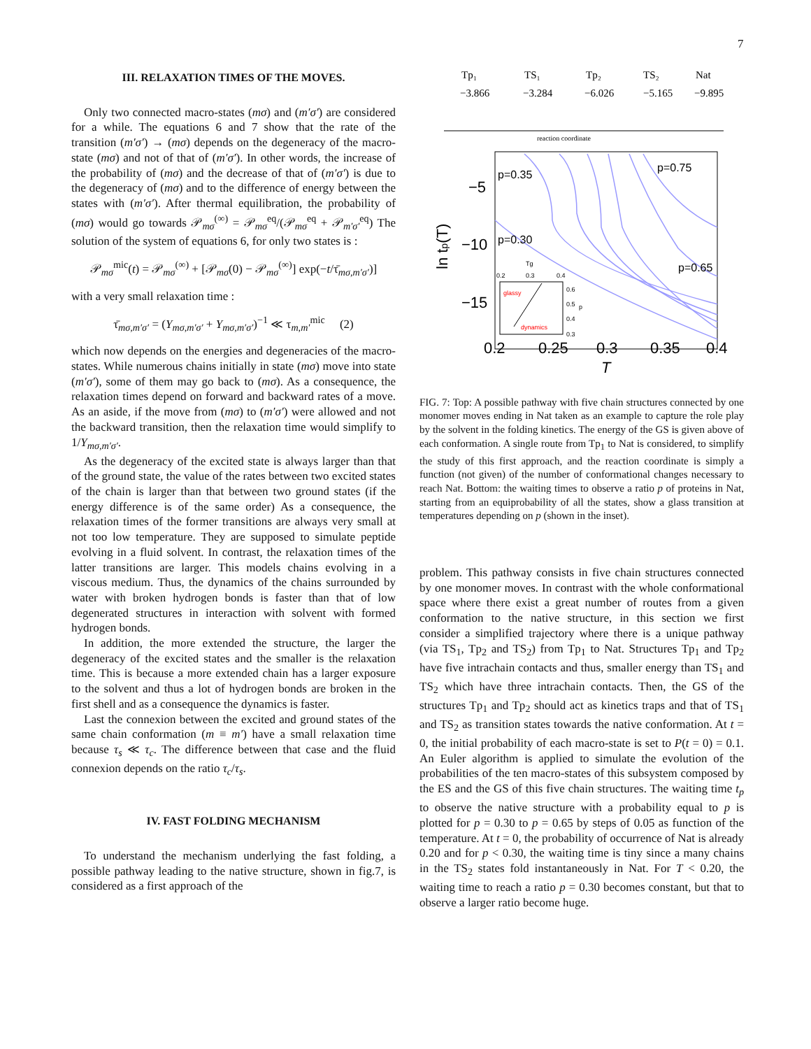7
III. RELAXATION TIMES OF THE MOVES.
Only two connected macro-states (mσ) and (m′σ′) are considered for a while. The equations 6 and 7 show that the rate of the transition (m′σ′) → (mσ) depends on the degeneracy of the macro-state (mσ) and not of that of (m′σ′). In other words, the increase of the probability of (mσ) and the decrease of that of (m′σ′) is due to the degeneracy of (mσ) and to the difference of energy between the states with (m′σ′). After thermal equilibration, the probability of (mσ) would go towards 𝒫<sub>mσ</sub><sup>(∞)</sup> = 𝒫<sub>mσ</sub><sup>eq</sup>/(𝒫<sub>mσ</sub><sup>eq</sup> + 𝒫<sub>m′σ′</sub><sup>eq</sup>) The solution of the system of equations 6, for only two states is :
𝒫<sub>mσ</sub><sup>mic</sup>(t) = 𝒫<sub>mσ</sub><sup>(∞)</sup> + [𝒫<sub>mσ</sub>(0) − 𝒫<sub>mσ</sub><sup>(∞)</sup>] exp(−t/τ̄<sub>mσ,m′σ′</sub>)]
with a very small relaxation time :
τ̄<sub>mσ,m′σ′</sub> = (Y<sub>mσ,m′σ′</sub> + Y<sub>mσ,m′σ′</sub>)<sup>−1</sup> ≪ τ<sub>m,m′</sub><sup>mic</sup> (2)
which now depends on the energies and degeneracies of the macro-states. While numerous chains initially in state (mσ) move into state (m′σ′), some of them may go back to (mσ). As a consequence, the relaxation times depend on forward and backward rates of a move. As an aside, if the move from (mσ) to (m′σ′) were allowed and not the backward transition, then the relaxation time would simplify to 1/Y<sub>mσ,m′σ′</sub>.
As the degeneracy of the excited state is always larger than that of the ground state, the value of the rates between two excited states of the chain is larger than that between two ground states (if the energy difference is of the same order) As a consequence, the relaxation times of the former transitions are always very small at not too low temperature. They are supposed to simulate peptide evolving in a fluid solvent. In contrast, the relaxation times of the latter transitions are larger. This models chains evolving in a viscous medium. Thus, the dynamics of the chains surrounded by water with broken hydrogen bonds is faster than that of low degenerated structures in interaction with solvent with formed hydrogen bonds.
In addition, the more extended the structure, the larger the degeneracy of the excited states and the smaller is the relaxation time. This is because a more extended chain has a larger exposure to the solvent and thus a lot of hydrogen bonds are broken in the first shell and as a consequence the dynamics is faster.
Last the connexion between the excited and ground states of the same chain conformation (m ≡ m′) have a small relaxation time because τ<sub>s</sub> ≪ τ<sub>c</sub>. The difference between that case and the fluid connexion depends on the ratio τ<sub>c</sub>/τ<sub>s</sub>.
IV. FAST FOLDING MECHANISM
To understand the mechanism underlying the fast folding, a possible pathway leading to the native structure, shown in fig.7, is considered as a first approach of the
Tp₁
TS₁
Tp₂
TS₂
Nat
−3.866
−3.284
−6.026
−5.165
−9.895
reaction coordinate
p=0.35
p=0.75
p=0.30
p=0.65
−5
−10
−15
0.2
0.25
0.3
0.35
0.4
T
ln tp(T)
0.2
0.3
0.4
0.6
0.5
0.4
0.3
p
Tg
glassy
dynamics
FIG. 7: Top: A possible pathway with five chain structures connected by one monomer moves ending in Nat taken as an example to capture the role play by the solvent in the folding kinetics. The energy of the GS is given above of each conformation. A single route from Tp<sub>1</sub> to Nat is considered, to simplify the study of this first approach, and the reaction coordinate is simply a function (not given) of the number of conformational changes necessary to reach Nat. Bottom: the waiting times to observe a ratio p of proteins in Nat, starting from an equiprobability of all the states, show a glass transition at temperatures depending on p (shown in the inset).
problem. This pathway consists in five chain structures connected by one monomer moves. In contrast with the whole conformational space where there exist a great number of routes from a given conformation to the native structure, in this section we first consider a simplified trajectory where there is a unique pathway (via TS<sub>1</sub>, Tp<sub>2</sub> and TS<sub>2</sub>) from Tp<sub>1</sub> to Nat. Structures Tp<sub>1</sub> and Tp<sub>2</sub> have five intrachain contacts and thus, smaller energy than TS<sub>1</sub> and TS<sub>2</sub> which have three intrachain contacts. Then, the GS of the structures Tp<sub>1</sub> and Tp<sub>2</sub> should act as kinetics traps and that of TS<sub>1</sub> and TS<sub>2</sub> as transition states towards the native conformation. At t = 0, the initial probability of each macro-state is set to P(t = 0) = 0.1. An Euler algorithm is applied to simulate the evolution of the probabilities of the ten macro-states of this subsystem composed by the ES and the GS of this five chain structures. The waiting time t<sub>p</sub> to observe the native structure with a probability equal to p is plotted for p = 0.30 to p = 0.65 by steps of 0.05 as function of the temperature. At t = 0, the probability of occurrence of Nat is already 0.20 and for p < 0.30, the waiting time is tiny since a many chains in the TS<sub>2</sub> states fold instantaneously in Nat. For T < 0.20, the waiting time to reach a ratio p = 0.30 becomes constant, but that to observe a larger ratio become huge.